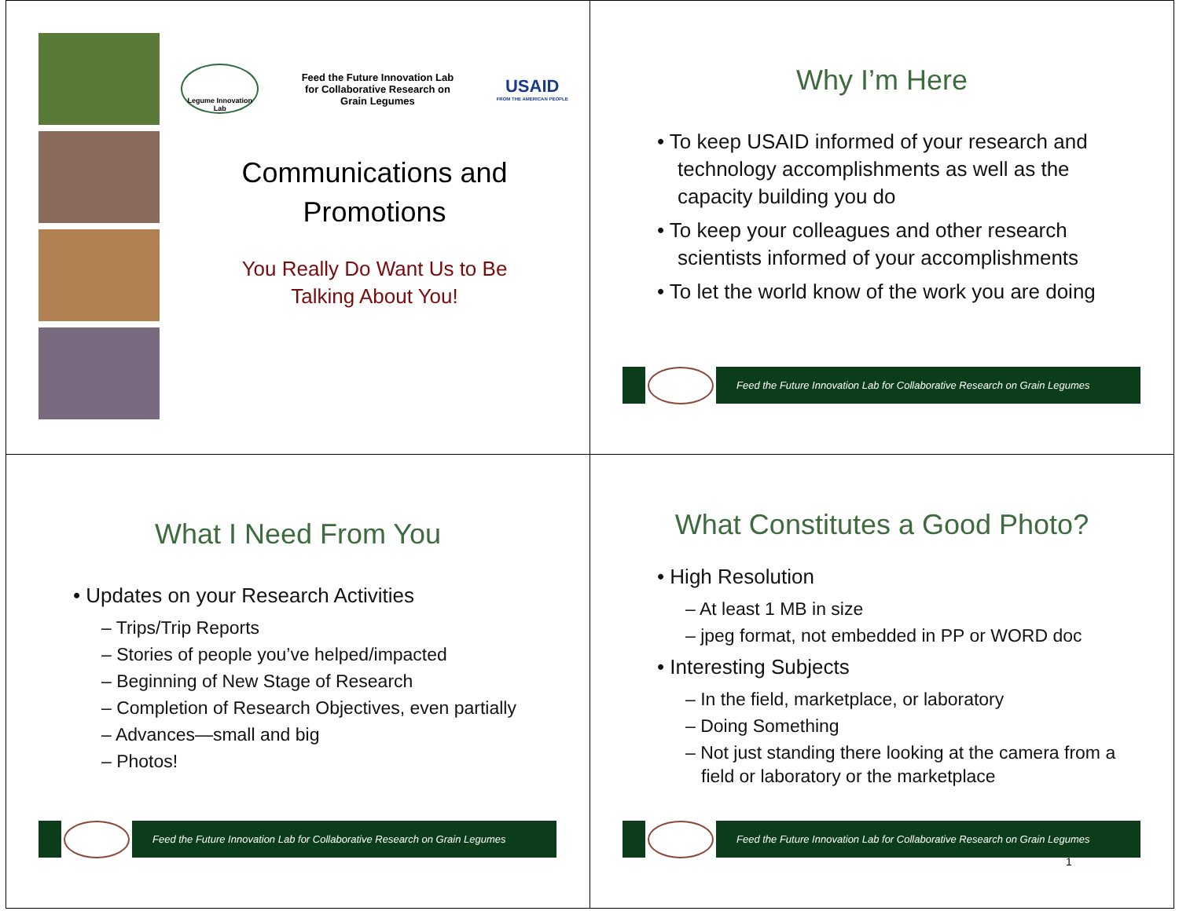Legume Innovation Lab
Feed the Future Innovation Lab
for Collaborative Research on
Grain Legumes
USAID
FROM THE AMERICAN PEOPLE
Communications and
Promotions
You Really Do Want Us to Be
Talking About You!
Why I’m Here
• To keep USAID informed of your research and technology accomplishments as well as the capacity building you do
• To keep your colleagues and other research scientists informed of your accomplishments
• To let the world know of the work you are doing
Feed the Future Innovation Lab for Collaborative Research on Grain Legumes
What I Need From You
• Updates on your Research Activities
– Trips/Trip Reports
– Stories of people you’ve helped/impacted
– Beginning of New Stage of Research
– Completion of Research Objectives, even partially
– Advances—small and big
– Photos!
Feed the Future Innovation Lab for Collaborative Research on Grain Legumes
What Constitutes a Good Photo?
• High Resolution
– At least 1 MB in size
– jpeg format, not embedded in PP or WORD doc
• Interesting Subjects
– In the field, marketplace, or laboratory
– Doing Something
– Not just standing there looking at the camera from a field or laboratory or the marketplace
Feed the Future Innovation Lab for Collaborative Research on Grain Legumes
1